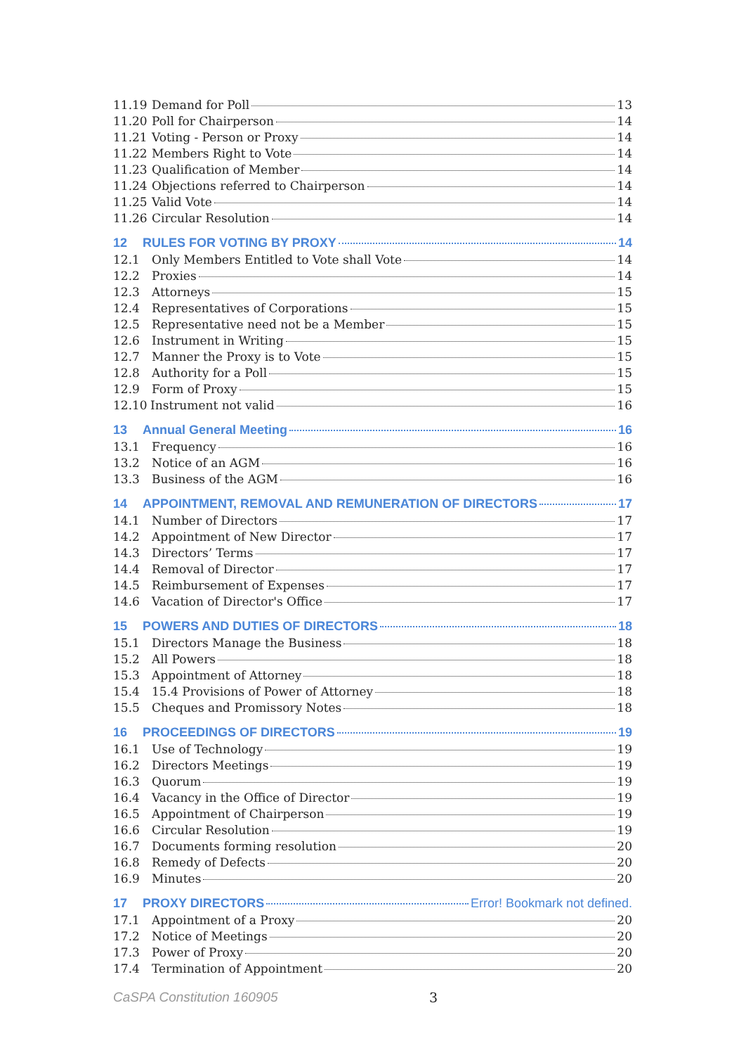11.19 Demand for Poll 13
11.20 Poll for Chairperson 14
11.21 Voting - Person or Proxy 14
11.22 Members Right to Vote 14
11.23 Qualification of Member 14
11.24 Objections referred to Chairperson 14
11.25 Valid Vote 14
11.26 Circular Resolution 14
12 RULES FOR VOTING BY PROXY 14
12.1 Only Members Entitled to Vote shall Vote 14
12.2 Proxies 14
12.3 Attorneys 15
12.4 Representatives of Corporations 15
12.5 Representative need not be a Member 15
12.6 Instrument in Writing 15
12.7 Manner the Proxy is to Vote 15
12.8 Authority for a Poll 15
12.9 Form of Proxy 15
12.10 Instrument not valid 16
13 Annual General Meeting 16
13.1 Frequency 16
13.2 Notice of an AGM 16
13.3 Business of the AGM 16
14 APPOINTMENT, REMOVAL AND REMUNERATION OF DIRECTORS 17
14.1 Number of Directors 17
14.2 Appointment of New Director 17
14.3 Directors’ Terms 17
14.4 Removal of Director 17
14.5 Reimbursement of Expenses 17
14.6 Vacation of Director's Office 17
15 POWERS AND DUTIES OF DIRECTORS 18
15.1 Directors Manage the Business 18
15.2 All Powers 18
15.3 Appointment of Attorney 18
15.4 15.4 Provisions of Power of Attorney 18
15.5 Cheques and Promissory Notes 18
16 PROCEEDINGS OF DIRECTORS 19
16.1 Use of Technology 19
16.2 Directors Meetings 19
16.3 Quorum 19
16.4 Vacancy in the Office of Director 19
16.5 Appointment of Chairperson 19
16.6 Circular Resolution 19
16.7 Documents forming resolution 20
16.8 Remedy of Defects 20
16.9 Minutes 20
17 PROXY DIRECTORS Error! Bookmark not defined.
17.1 Appointment of a Proxy 20
17.2 Notice of Meetings 20
17.3 Power of Proxy 20
17.4 Termination of Appointment 20
CaSPA Constitution 160905 3